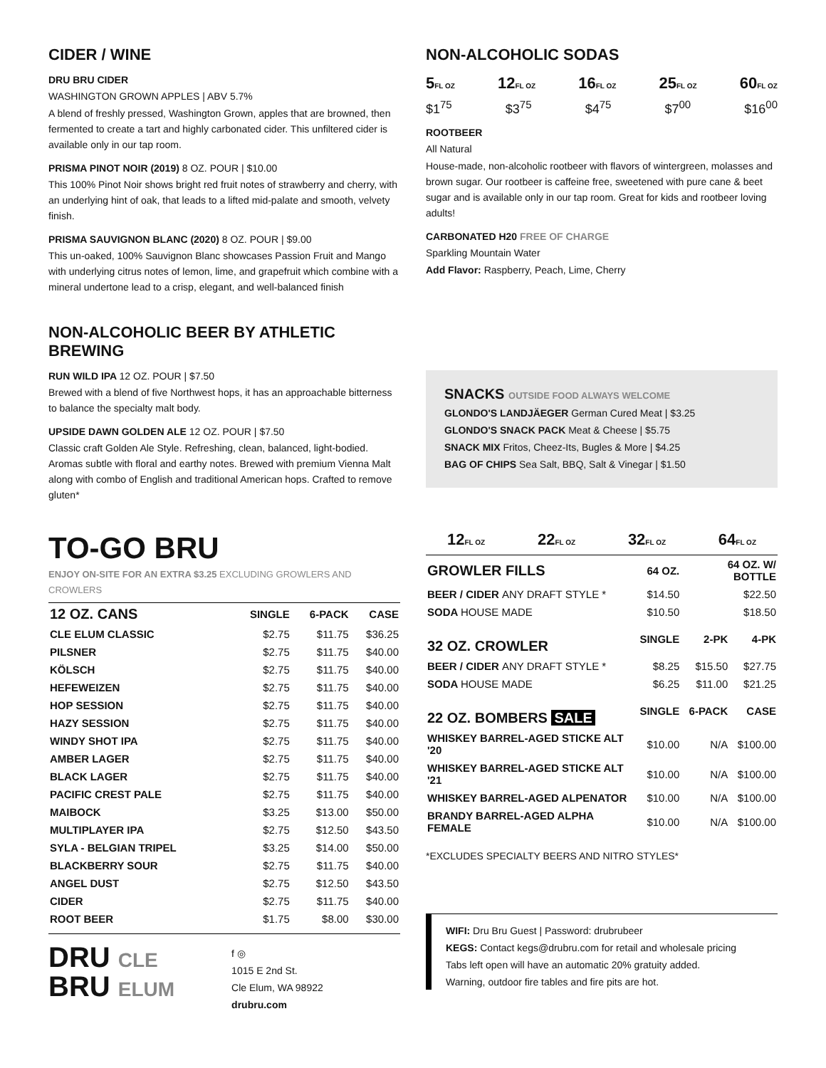CIDER / WINE
DRU BRU CIDER
WASHINGTON GROWN APPLES | ABV 5.7%
A blend of freshly pressed, Washington Grown, apples that are browned, then fermented to create a tart and highly carbonated cider. This unfiltered cider is available only in our tap room.
PRISMA PINOT NOIR (2019) 8 OZ. POUR | $10.00
This 100% Pinot Noir shows bright red fruit notes of strawberry and cherry, with an underlying hint of oak, that leads to a lifted mid-palate and smooth, velvety finish.
PRISMA SAUVIGNON BLANC (2020) 8 OZ. POUR | $9.00
This un-oaked, 100% Sauvignon Blanc showcases Passion Fruit and Mango with underlying citrus notes of lemon, lime, and grapefruit which combine with a mineral undertone lead to a crisp, elegant, and well-balanced finish
NON-ALCOHOLIC BEER BY ATHLETIC BREWING
RUN WILD IPA 12 OZ. POUR | $7.50
Brewed with a blend of five Northwest hops, it has an approachable bitterness to balance the specialty malt body.
UPSIDE DAWN GOLDEN ALE 12 OZ. POUR | $7.50
Classic craft Golden Ale Style. Refreshing, clean, balanced, light-bodied. Aromas subtle with floral and earthy notes. Brewed with premium Vienna Malt along with combo of English and traditional American hops. Crafted to remove gluten*
TO-GO BRU
ENJOY ON-SITE FOR AN EXTRA $3.25 EXCLUDING GROWLERS AND CROWLERS
| 12 OZ. CANS | SINGLE | 6-PACK | CASE |
| --- | --- | --- | --- |
| CLE ELUM CLASSIC | $2.75 | $11.75 | $36.25 |
| PILSNER | $2.75 | $11.75 | $40.00 |
| KÖLSCH | $2.75 | $11.75 | $40.00 |
| HEFEWEIZEN | $2.75 | $11.75 | $40.00 |
| HOP SESSION | $2.75 | $11.75 | $40.00 |
| HAZY SESSION | $2.75 | $11.75 | $40.00 |
| WINDY SHOT IPA | $2.75 | $11.75 | $40.00 |
| AMBER LAGER | $2.75 | $11.75 | $40.00 |
| BLACK LAGER | $2.75 | $11.75 | $40.00 |
| PACIFIC CREST PALE | $2.75 | $11.75 | $40.00 |
| MAIBOCK | $3.25 | $13.00 | $50.00 |
| MULTIPLAYER IPA | $2.75 | $12.50 | $43.50 |
| SYLA - BELGIAN TRIPEL | $3.25 | $14.00 | $50.00 |
| BLACKBERRY SOUR | $2.75 | $11.75 | $40.00 |
| ANGEL DUST | $2.75 | $12.50 | $43.50 |
| CIDER | $2.75 | $11.75 | $40.00 |
| ROOT BEER | $1.75 | $8.00 | $30.00 |
DRU CLE
BRU ELUM
f ◎
1015 E 2nd St.
Cle Elum, WA 98922
drubru.com
NON-ALCOHOLIC SODAS
5FL OZ 12FL OZ 16FL OZ 25FL OZ 60FL OZ
$1<sup>75</sup> $3<sup>75</sup> $4<sup>75</sup> $7<sup>00</sup> $16<sup>00</sup>
ROOTBEER
All Natural
House-made, non-alcoholic rootbeer with flavors of wintergreen, molasses and brown sugar. Our rootbeer is caffeine free, sweetened with pure cane & beet sugar and is available only in our tap room. Great for kids and rootbeer loving adults!
CARBONATED H20 FREE OF CHARGE
Sparkling Mountain Water
Add Flavor: Raspberry, Peach, Lime, Cherry
SNACKS OUTSIDE FOOD ALWAYS WELCOME
GLONDO'S LANDJÄEGER German Cured Meat | $3.25
GLONDO'S SNACK PACK Meat & Cheese | $5.75
SNACK MIX Fritos, Cheez-Its, Bugles & More | $4.25
BAG OF CHIPS Sea Salt, BBQ, Salt & Vinegar | $1.50
12FL OZ 22FL OZ 32FL OZ 64FL OZ
| GROWLER FILLS | 64 OZ. | 64 OZ. W/ BOTTLE | |
| --- | --- | --- | --- |
| BEER / CIDER ANY DRAFT STYLE * | $14.50 | $22.50 | |
| SODA HOUSE MADE | $10.50 | $18.50 | |
| 32 OZ. CROWLER | SINGLE | 2-PK | 4-PK |
| BEER / CIDER ANY DRAFT STYLE * | $8.25 | $15.50 | $27.75 |
| SODA HOUSE MADE | $6.25 | $11.00 | $21.25 |
| 22 OZ. BOMBERS SALE | SINGLE | 6-PACK | CASE |
| WHISKEY BARREL-AGED STICKE ALT '20 | $10.00 | N/A | $100.00 |
| WHISKEY BARREL-AGED STICKE ALT '21 | $10.00 | N/A | $100.00 |
| WHISKEY BARREL-AGED ALPENATOR | $10.00 | N/A | $100.00 |
| BRANDY BARREL-AGED ALPHA FEMALE | $10.00 | N/A | $100.00 |
*EXCLUDES SPECIALTY BEERS AND NITRO STYLES*
WIFI: Dru Bru Guest | Password: drubrubeer
KEGS: Contact kegs@drubru.com for retail and wholesale pricing
Tabs left open will have an automatic 20% gratuity added.
Warning, outdoor fire tables and fire pits are hot.